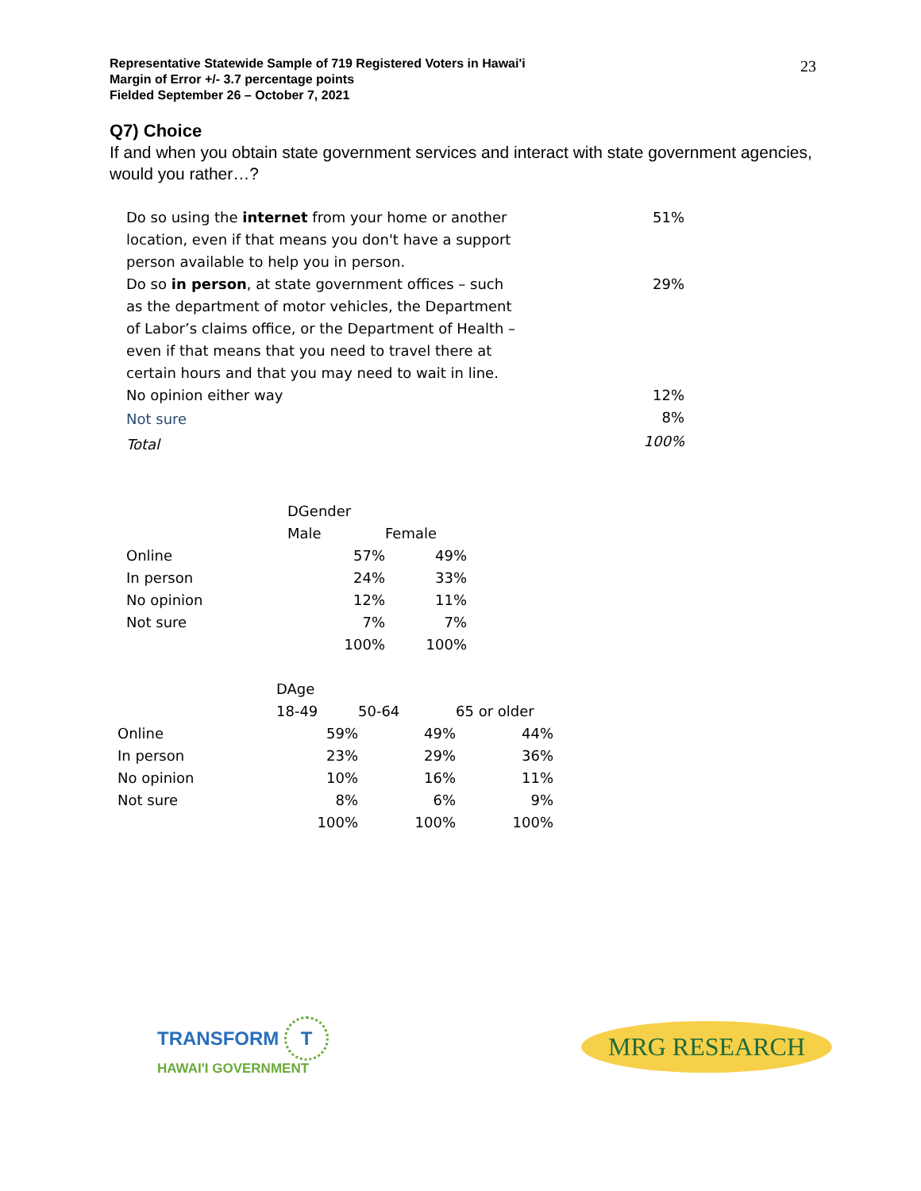Representative Statewide Sample of 719 Registered Voters in Hawai'i
Margin of Error +/- 3.7 percentage points
Fielded September 26 – October 7, 2021
23
Q7) Choice
If and when you obtain state government services and interact with state government agencies, would you rather…?
| Do so using the internet from your home or another location, even if that means you don't have a support person available to help you in person. | 51% |
| Do so in person , at state government offices – such as the department of motor vehicles, the Department of Labor’s claims office, or the Department of Health – even if that means that you need to travel there at certain hours and that you may need to wait in line. | 29% |
| No opinion either way | 12% |
| Not sure | 8% |
| Total | 100% |
| | DGender | |
| | Male | Female |
| Online | 57% | 49% |
| In person | 24% | 33% |
| No opinion | 12% | 11% |
| Not sure | 7% | 7% |
| | 100% | 100% |
| | DAge | | |
| | 18-49 | 50-64 | 65 or older |
| Online | 59% | 49% | 44% |
| In person | 23% | 29% | 36% |
| No opinion | 10% | 16% | 11% |
| Not sure | 8% | 6% | 9% |
| | 100% | 100% | 100% |
TRANSFORM T
HAWAI'I GOVERNMENT
MRG RESEARCH